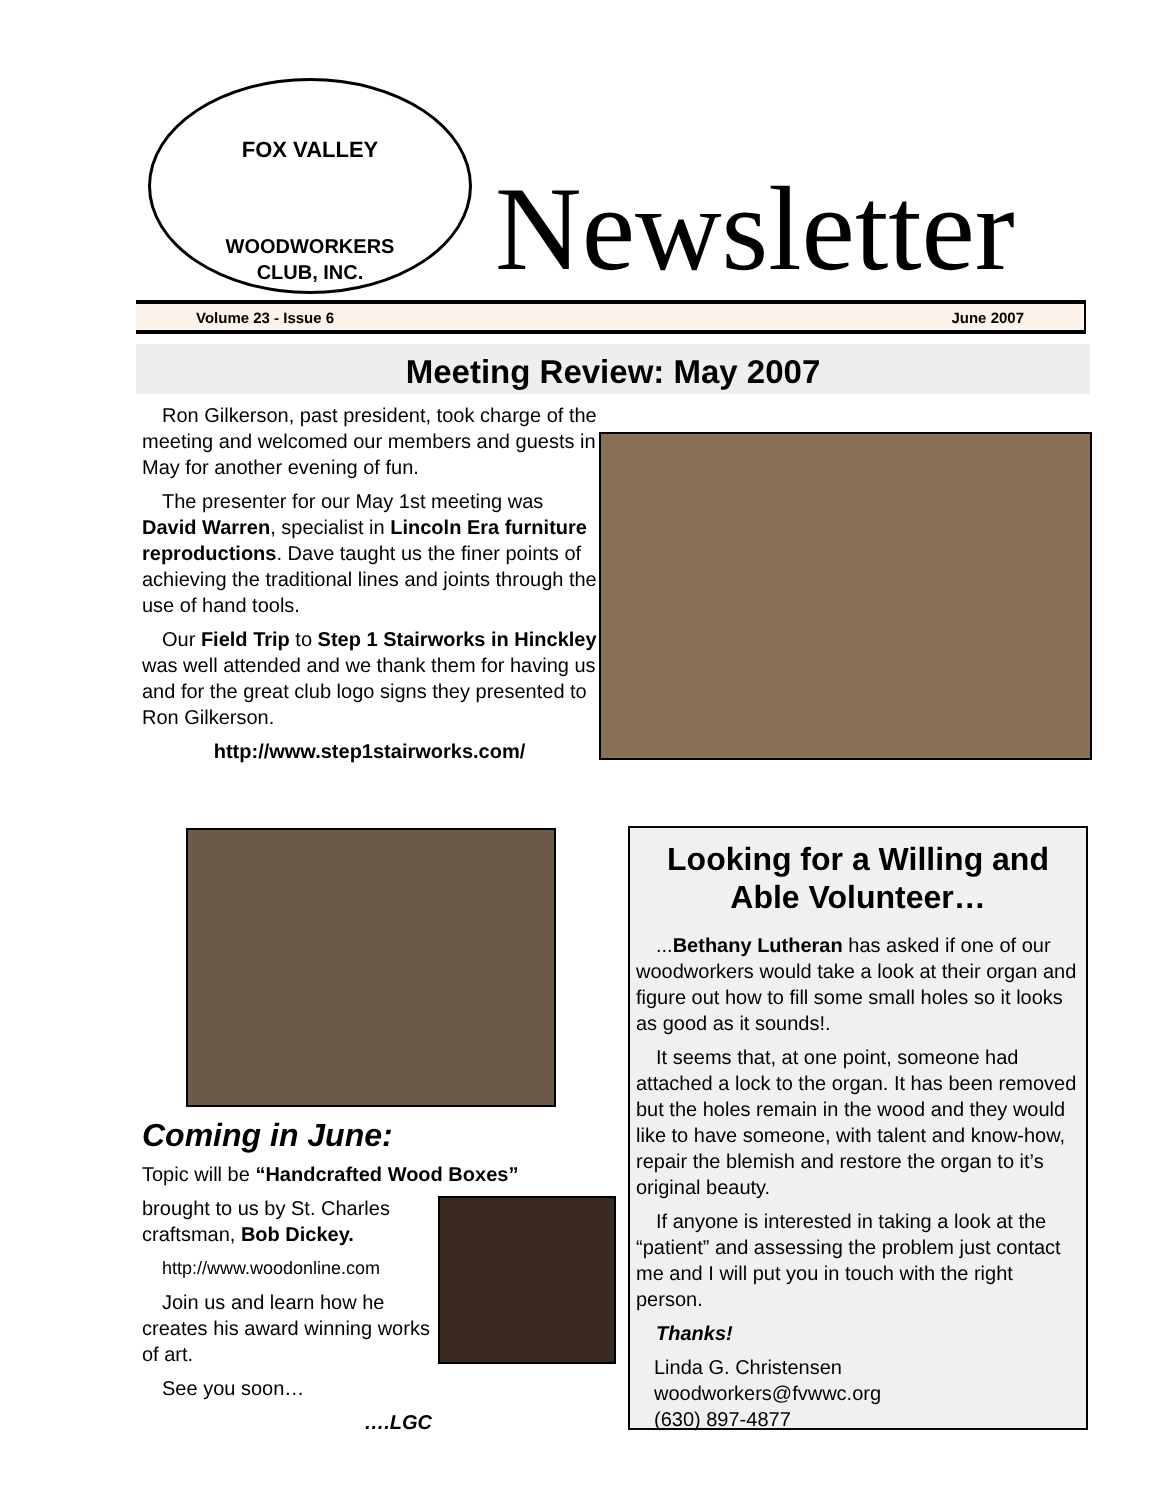FOX VALLEY
WOODWORKERS
CLUB, INC.
Newsletter
Volume 23 - Issue 6 June 2007
Meeting Review: May 2007
Ron Gilkerson, past president, took charge of the meeting and welcomed our members and guests in May for another evening of fun.
The presenter for our May 1st meeting was David Warren, specialist in Lincoln Era furniture reproductions. Dave taught us the finer points of achieving the traditional lines and joints through the use of hand tools.
Our Field Trip to Step 1 Stairworks in Hinckley was well attended and we thank them for having us and for the great club logo signs they presented to Ron Gilkerson.
http://www.step1stairworks.com/
Coming in June:
Topic will be “Handcrafted Wood Boxes”
brought to us by St. Charles craftsman, Bob Dickey.
http://www.woodonline.com
Join us and learn how he creates his award winning works of art.
See you soon…
….LGC
Looking for a Willing and Able Volunteer…
...Bethany Lutheran has asked if one of our woodworkers would take a look at their organ and figure out how to fill some small holes so it looks as good as it sounds!.
It seems that, at one point, someone had attached a lock to the organ. It has been removed but the holes remain in the wood and they would like to have someone, with talent and know-how, repair the blemish and restore the organ to it’s original beauty.
If anyone is interested in taking a look at the “patient” and assessing the problem just contact me and I will put you in touch with the right person.
Thanks!
Linda G. Christensen
woodworkers@fvwwc.org
(630) 897-4877